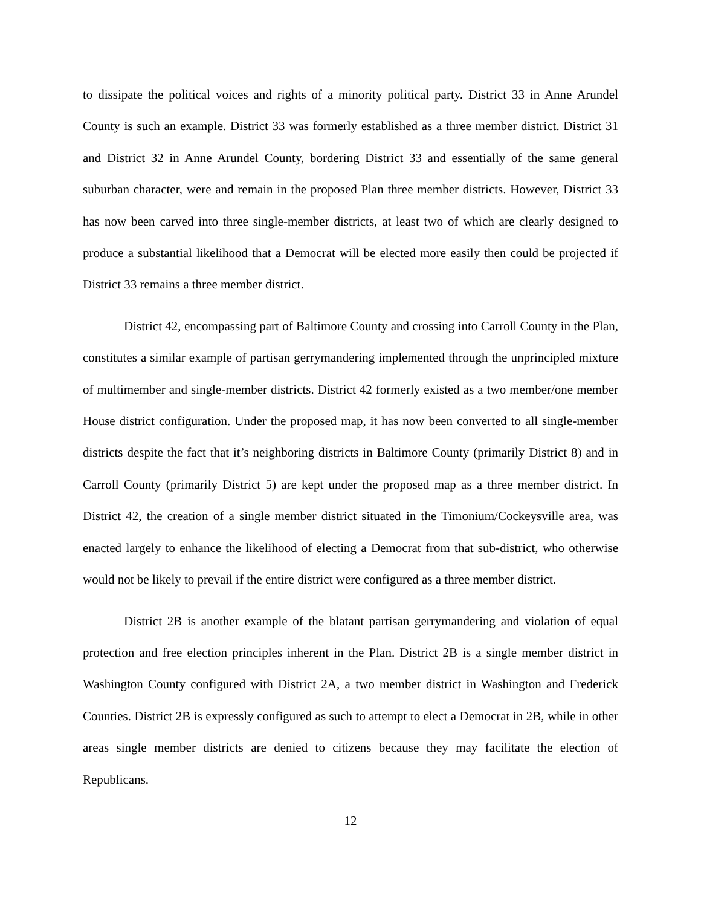to dissipate the political voices and rights of a minority political party. District 33 in Anne Arundel County is such an example. District 33 was formerly established as a three member district. District 31 and District 32 in Anne Arundel County, bordering District 33 and essentially of the same general suburban character, were and remain in the proposed Plan three member districts. However, District 33 has now been carved into three single-member districts, at least two of which are clearly designed to produce a substantial likelihood that a Democrat will be elected more easily then could be projected if District 33 remains a three member district.
District 42, encompassing part of Baltimore County and crossing into Carroll County in the Plan, constitutes a similar example of partisan gerrymandering implemented through the unprincipled mixture of multimember and single-member districts. District 42 formerly existed as a two member/one member House district configuration. Under the proposed map, it has now been converted to all single-member districts despite the fact that it’s neighboring districts in Baltimore County (primarily District 8) and in Carroll County (primarily District 5) are kept under the proposed map as a three member district. In District 42, the creation of a single member district situated in the Timonium/Cockeysville area, was enacted largely to enhance the likelihood of electing a Democrat from that sub-district, who otherwise would not be likely to prevail if the entire district were configured as a three member district.
District 2B is another example of the blatant partisan gerrymandering and violation of equal protection and free election principles inherent in the Plan. District 2B is a single member district in Washington County configured with District 2A, a two member district in Washington and Frederick Counties. District 2B is expressly configured as such to attempt to elect a Democrat in 2B, while in other areas single member districts are denied to citizens because they may facilitate the election of Republicans.
12